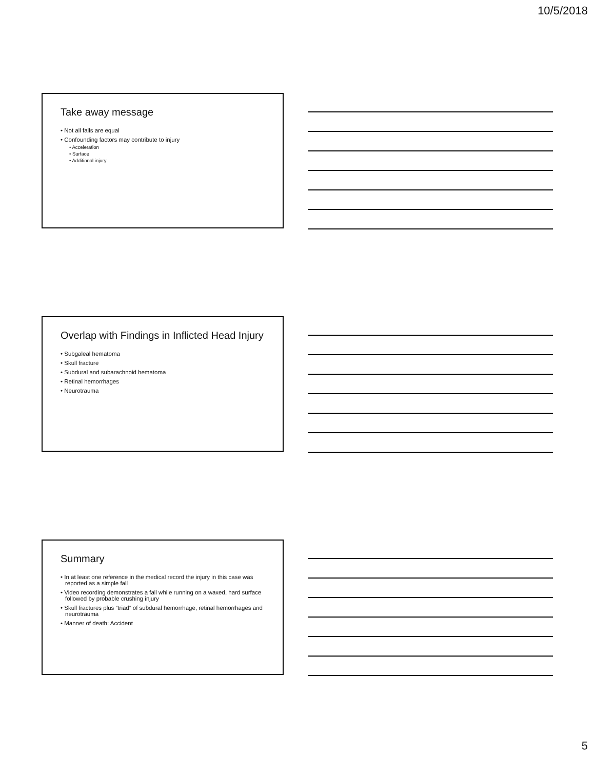10/5/2018
Take away message
• Not all falls are equal
• Confounding factors may contribute to injury
• Acceleration
• Surface
• Additional injury
Overlap with Findings in Inflicted Head Injury
• Subgaleal hematoma
• Skull fracture
• Subdural and subarachnoid hematoma
• Retinal hemorrhages
• Neurotrauma
Summary
• In at least one reference in the medical record the injury in this case was reported as a simple fall
• Video recording demonstrates a fall while running on a waxed, hard surface followed by probable crushing injury
• Skull fractures plus “triad” of subdural hemorrhage, retinal hemorrhages and neurotrauma
• Manner of death: Accident
5